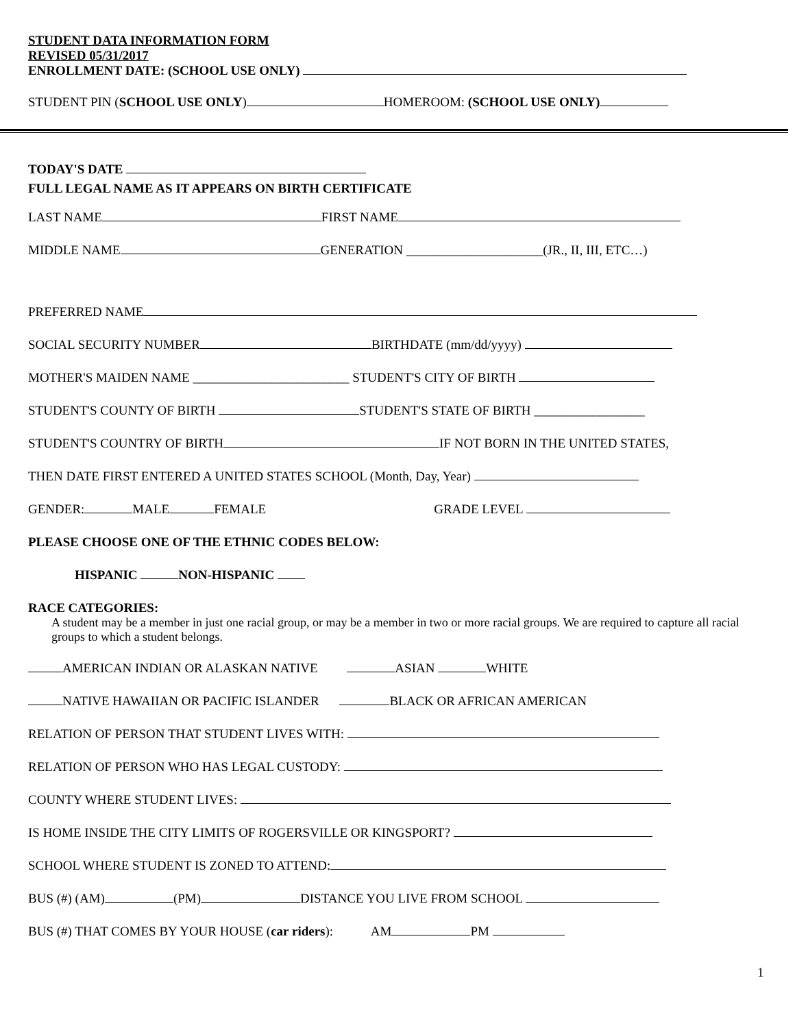STUDENT DATA INFORMATION FORM
REVISED 05/31/2017
ENROLLMENT DATE: (SCHOOL USE ONLY)
STUDENT PIN (SCHOOL USE ONLY) HOMEROOM: (SCHOOL USE ONLY)
TODAY'S DATE
FULL LEGAL NAME AS IT APPEARS ON BIRTH CERTIFICATE
LAST NAME FIRST NAME
MIDDLE NAME GENERATION _____________________(JR., II, III, ETC…)
PREFERRED NAME
SOCIAL SECURITY NUMBER BIRTHDATE (mm/dd/yyyy)
MOTHER'S MAIDEN NAME ________________________ STUDENT'S CITY OF BIRTH
STUDENT'S COUNTY OF BIRTH STUDENT'S STATE OF BIRTH _________________
STUDENT'S COUNTRY OF BIRTH IF NOT BORN IN THE UNITED STATES,
THEN DATE FIRST ENTERED A UNITED STATES SCHOOL (Month, Day, Year)
GENDER: MALE FEMALE GRADE LEVEL
PLEASE CHOOSE ONE OF THE ETHNIC CODES BELOW:
HISPANIC NON-HISPANIC
RACE CATEGORIES:
A student may be a member in just one racial group, or may be a member in two or more racial groups. We are required to capture all racial groups to which a student belongs.
AMERICAN INDIAN OR ALASKAN NATIVE ASIAN WHITE
NATIVE HAWAIIAN OR PACIFIC ISLANDER BLACK OR AFRICAN AMERICAN
RELATION OF PERSON THAT STUDENT LIVES WITH:
RELATION OF PERSON WHO HAS LEGAL CUSTODY:
COUNTY WHERE STUDENT LIVES:
IS HOME INSIDE THE CITY LIMITS OF ROGERSVILLE OR KINGSPORT?
SCHOOL WHERE STUDENT IS ZONED TO ATTEND:
BUS (#) (AM) (PM) DISTANCE YOU LIVE FROM SCHOOL
BUS (#) THAT COMES BY YOUR HOUSE (car riders): AM PM
1